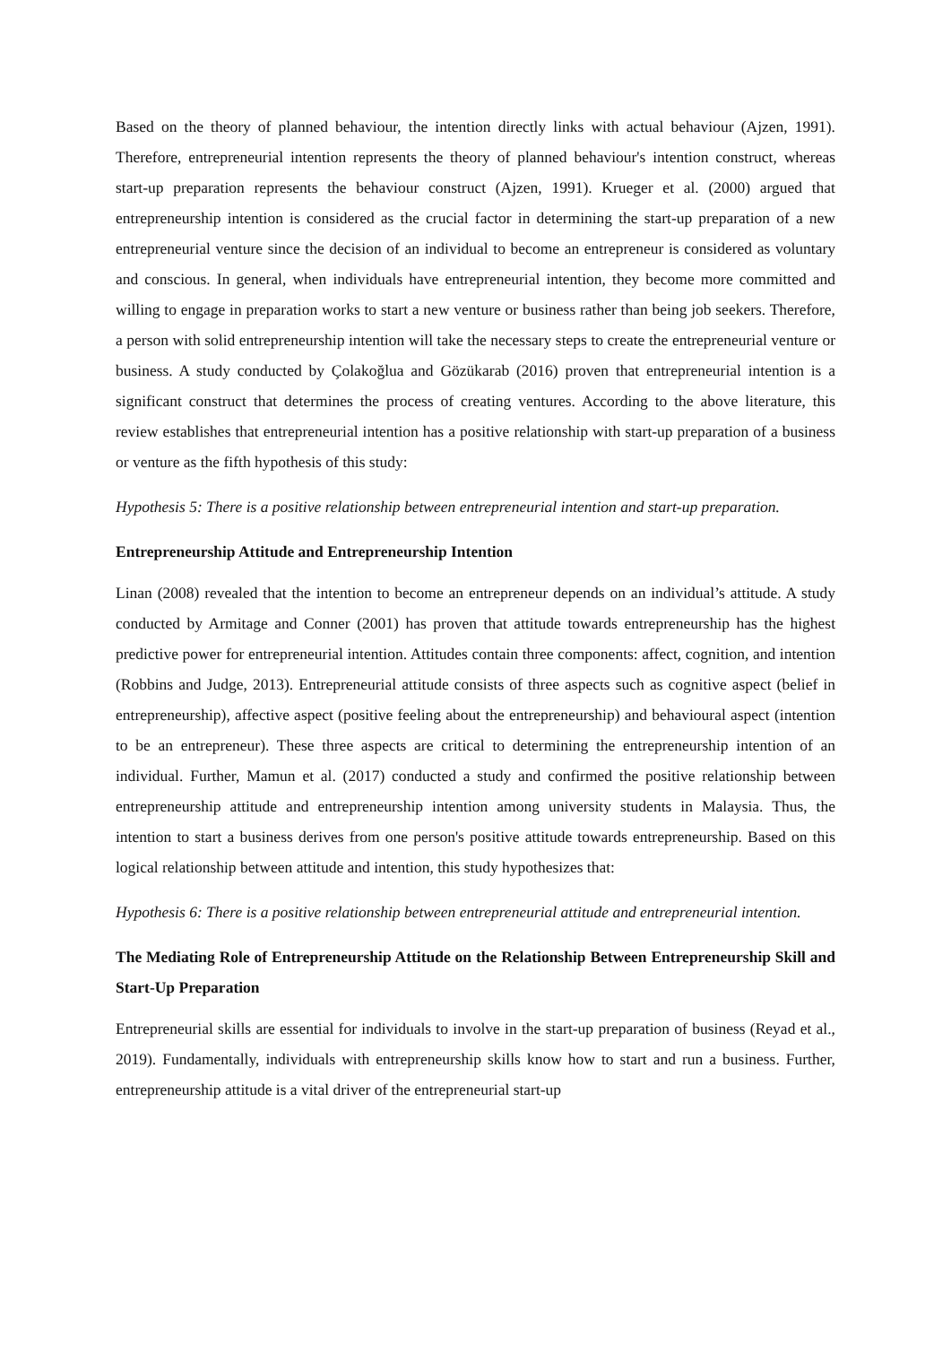Based on the theory of planned behaviour, the intention directly links with actual behaviour (Ajzen, 1991). Therefore, entrepreneurial intention represents the theory of planned behaviour's intention construct, whereas start-up preparation represents the behaviour construct (Ajzen, 1991). Krueger et al. (2000) argued that entrepreneurship intention is considered as the crucial factor in determining the start-up preparation of a new entrepreneurial venture since the decision of an individual to become an entrepreneur is considered as voluntary and conscious. In general, when individuals have entrepreneurial intention, they become more committed and willing to engage in preparation works to start a new venture or business rather than being job seekers. Therefore, a person with solid entrepreneurship intention will take the necessary steps to create the entrepreneurial venture or business. A study conducted by Çolakoğlua and Gözükarab (2016) proven that entrepreneurial intention is a significant construct that determines the process of creating ventures. According to the above literature, this review establishes that entrepreneurial intention has a positive relationship with start-up preparation of a business or venture as the fifth hypothesis of this study:
Hypothesis 5: There is a positive relationship between entrepreneurial intention and start-up preparation.
Entrepreneurship Attitude and Entrepreneurship Intention
Linan (2008) revealed that the intention to become an entrepreneur depends on an individual’s attitude. A study conducted by Armitage and Conner (2001) has proven that attitude towards entrepreneurship has the highest predictive power for entrepreneurial intention. Attitudes contain three components: affect, cognition, and intention (Robbins and Judge, 2013). Entrepreneurial attitude consists of three aspects such as cognitive aspect (belief in entrepreneurship), affective aspect (positive feeling about the entrepreneurship) and behavioural aspect (intention to be an entrepreneur). These three aspects are critical to determining the entrepreneurship intention of an individual. Further, Mamun et al. (2017) conducted a study and confirmed the positive relationship between entrepreneurship attitude and entrepreneurship intention among university students in Malaysia. Thus, the intention to start a business derives from one person's positive attitude towards entrepreneurship. Based on this logical relationship between attitude and intention, this study hypothesizes that:
Hypothesis 6: There is a positive relationship between entrepreneurial attitude and entrepreneurial intention.
The Mediating Role of Entrepreneurship Attitude on the Relationship Between Entrepreneurship Skill and Start-Up Preparation
Entrepreneurial skills are essential for individuals to involve in the start-up preparation of business (Reyad et al., 2019). Fundamentally, individuals with entrepreneurship skills know how to start and run a business. Further, entrepreneurship attitude is a vital driver of the entrepreneurial start-up